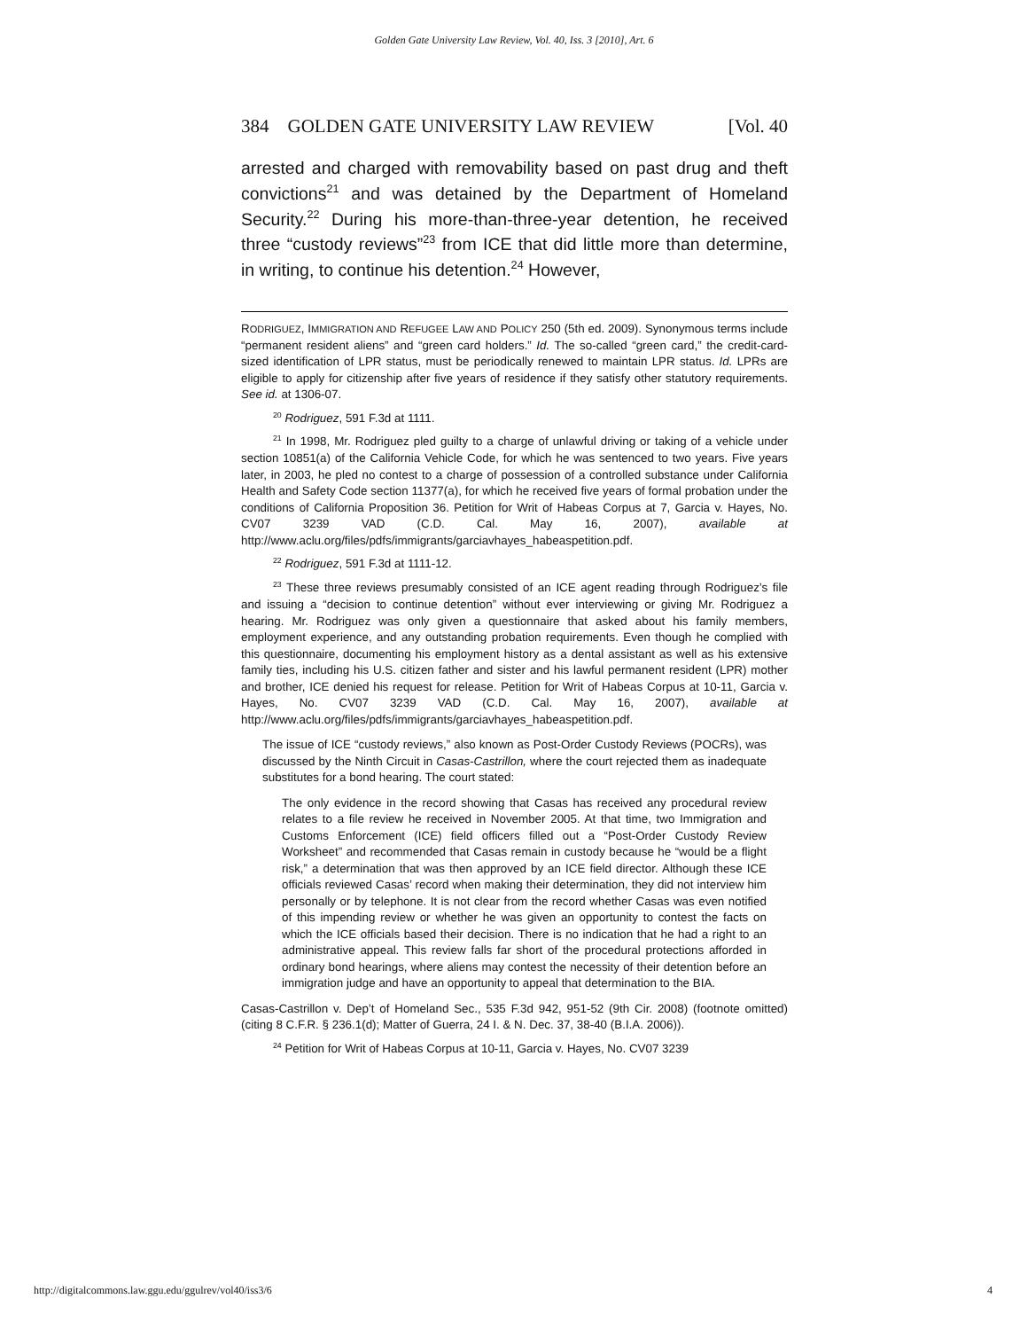Golden Gate University Law Review, Vol. 40, Iss. 3 [2010], Art. 6
384 GOLDEN GATE UNIVERSITY LAW REVIEW [Vol. 40
arrested and charged with removability based on past drug and theft convictions<sup>21</sup> and was detained by the Department of Homeland Security.<sup>22</sup> During his more-than-three-year detention, he received three “custody reviews”<sup>23</sup> from ICE that did little more than determine, in writing, to continue his detention.<sup>24</sup> However,
RODRIGUEZ, IMMIGRATION AND REFUGEE LAW AND POLICY 250 (5th ed. 2009). Synonymous terms include “permanent resident aliens” and “green card holders.” Id. The so-called “green card,” the credit-card-sized identification of LPR status, must be periodically renewed to maintain LPR status. Id. LPRs are eligible to apply for citizenship after five years of residence if they satisfy other statutory requirements. See id. at 1306-07.
<sup>20</sup> Rodriguez, 591 F.3d at 1111.
<sup>21</sup> In 1998, Mr. Rodriguez pled guilty to a charge of unlawful driving or taking of a vehicle under section 10851(a) of the California Vehicle Code, for which he was sentenced to two years. Five years later, in 2003, he pled no contest to a charge of possession of a controlled substance under California Health and Safety Code section 11377(a), for which he received five years of formal probation under the conditions of California Proposition 36. Petition for Writ of Habeas Corpus at 7, Garcia v. Hayes, No. CV07 3239 VAD (C.D. Cal. May 16, 2007), available at http://www.aclu.org/files/pdfs/immigrants/garciavhayes_habeaspetition.pdf.
<sup>22</sup> Rodriguez, 591 F.3d at 1111-12.
<sup>23</sup> These three reviews presumably consisted of an ICE agent reading through Rodriguez’s file and issuing a “decision to continue detention” without ever interviewing or giving Mr. Rodriguez a hearing. Mr. Rodriguez was only given a questionnaire that asked about his family members, employment experience, and any outstanding probation requirements. Even though he complied with this questionnaire, documenting his employment history as a dental assistant as well as his extensive family ties, including his U.S. citizen father and sister and his lawful permanent resident (LPR) mother and brother, ICE denied his request for release. Petition for Writ of Habeas Corpus at 10-11, Garcia v. Hayes, No. CV07 3239 VAD (C.D. Cal. May 16, 2007), available at http://www.aclu.org/files/pdfs/immigrants/garciavhayes_habeaspetition.pdf.
The issue of ICE “custody reviews,” also known as Post-Order Custody Reviews (POCRs), was discussed by the Ninth Circuit in Casas-Castrillon, where the court rejected them as inadequate substitutes for a bond hearing. The court stated:
The only evidence in the record showing that Casas has received any procedural review relates to a file review he received in November 2005. At that time, two Immigration and Customs Enforcement (ICE) field officers filled out a “Post-Order Custody Review Worksheet” and recommended that Casas remain in custody because he “would be a flight risk,” a determination that was then approved by an ICE field director. Although these ICE officials reviewed Casas’ record when making their determination, they did not interview him personally or by telephone. It is not clear from the record whether Casas was even notified of this impending review or whether he was given an opportunity to contest the facts on which the ICE officials based their decision. There is no indication that he had a right to an administrative appeal. This review falls far short of the procedural protections afforded in ordinary bond hearings, where aliens may contest the necessity of their detention before an immigration judge and have an opportunity to appeal that determination to the BIA.
Casas-Castrillon v. Dep’t of Homeland Sec., 535 F.3d 942, 951-52 (9th Cir. 2008) (footnote omitted) (citing 8 C.F.R. § 236.1(d); Matter of Guerra, 24 I. & N. Dec. 37, 38-40 (B.I.A. 2006)).
<sup>24</sup> Petition for Writ of Habeas Corpus at 10-11, Garcia v. Hayes, No. CV07 3239
http://digitalcommons.law.ggu.edu/ggulrev/vol40/iss3/6 4